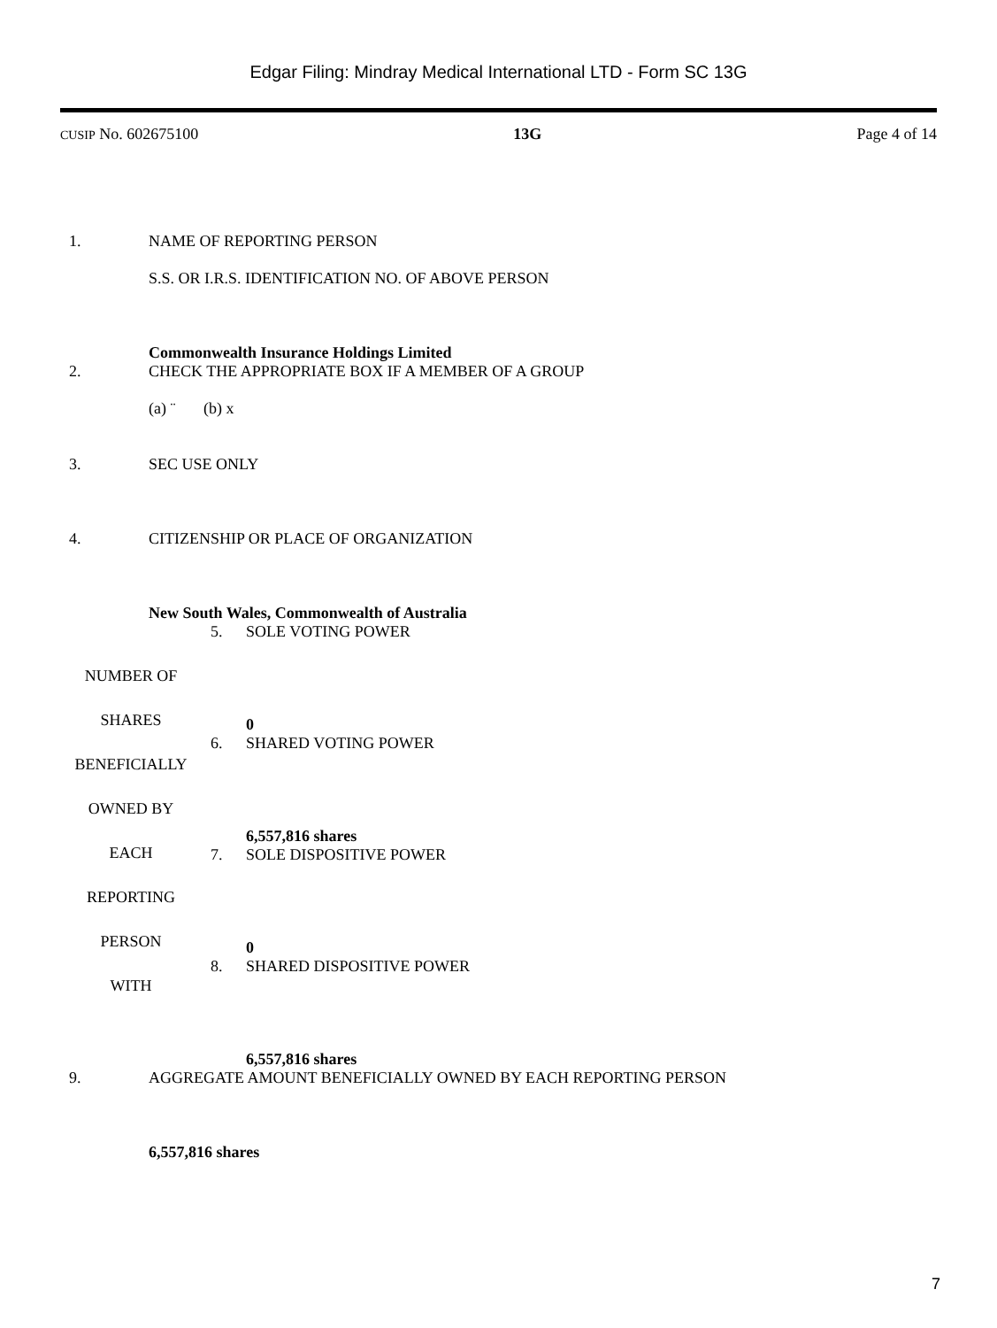Edgar Filing: Mindray Medical International LTD - Form SC 13G
CUSIP No. 602675100 13G Page 4 of 14
| 1. | NAME OF REPORTING PERSON S.S. OR I.R.S. IDENTIFICATION NO. OF ABOVE PERSON Commonwealth Insurance Holdings Limited |
| 2. | CHECK THE APPROPRIATE BOX IF A MEMBER OF A GROUP (a) ¨ (b) x |
| 3. | SEC USE ONLY |
| 4. | CITIZENSHIP OR PLACE OF ORGANIZATION New South Wales, Commonwealth of Australia |
| NUMBER OF SHARES BENEFICIALLY OWNED BY EACH REPORTING PERSON WITH | 5. | SOLE VOTING POWER 0 |
| | 6. | SHARED VOTING POWER 6,557,816 shares |
| | 7. | SOLE DISPOSITIVE POWER 0 |
| | 8. | SHARED DISPOSITIVE POWER 6,557,816 shares |
| 9. | AGGREGATE AMOUNT BENEFICIALLY OWNED BY EACH REPORTING PERSON 6,557,816 shares |
7